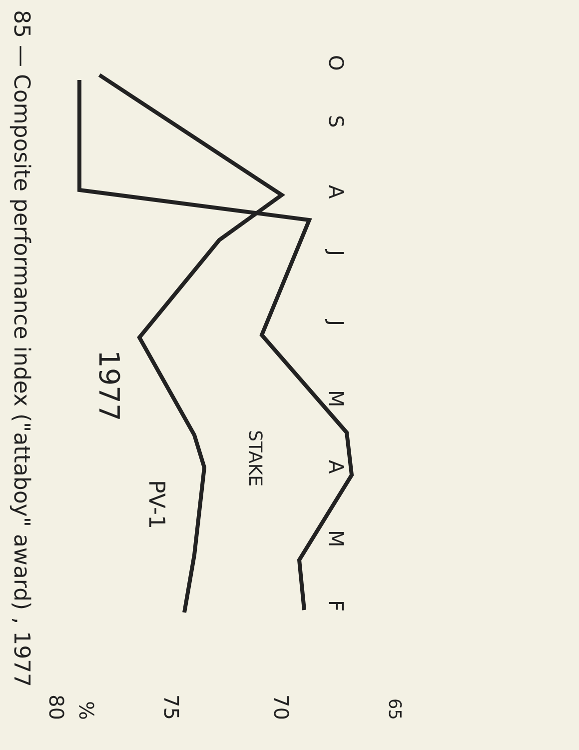85 — Composite performance index ("attaboy" award) , 1977
80
75
70
%
65
F
M
A
M
J
J
A
S
O
PV-1
STAKE
1977